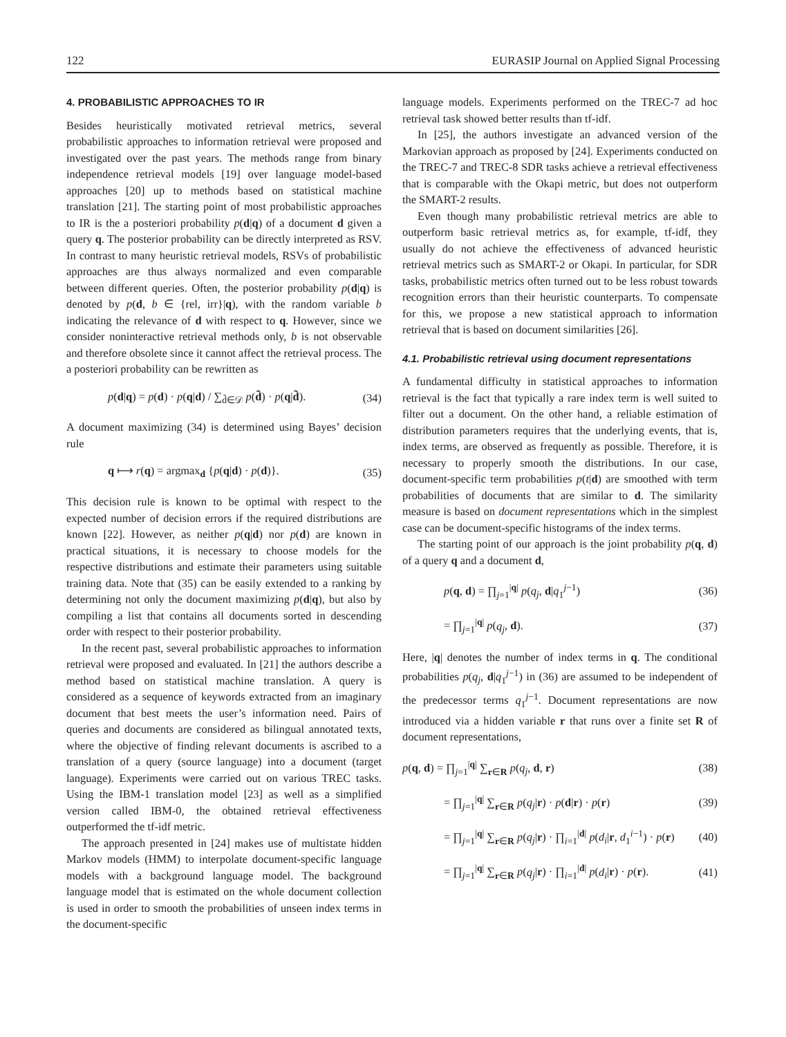122 EURASIP Journal on Applied Signal Processing
4. PROBABILISTIC APPROACHES TO IR
Besides heuristically motivated retrieval metrics, several probabilistic approaches to information retrieval were proposed and investigated over the past years. The methods range from binary independence retrieval models [19] over language model-based approaches [20] up to methods based on statistical machine translation [21]. The starting point of most probabilistic approaches to IR is the a posteriori probability p(d|q) of a document d given a query q. The posterior probability can be directly interpreted as RSV. In contrast to many heuristic retrieval models, RSVs of probabilistic approaches are thus always normalized and even comparable between different queries. Often, the posterior probability p(d|q) is denoted by p(d, b ∈ {rel, irr}|q), with the random variable b indicating the relevance of d with respect to q. However, since we consider noninteractive retrieval methods only, b is not observable and therefore obsolete since it cannot affect the retrieval process. The a posteriori probability can be rewritten as
p(d|q) = p(d) · p(q|d) / ∑<sub>d̃∈𝒟</sub> p(d̃) · p(q|d̃). (34)
A document maximizing (34) is determined using Bayes’ decision rule
q ⟼ r(q) = argmax<sub>d</sub> {p(q|d) · p(d)}. (35)
This decision rule is known to be optimal with respect to the expected number of decision errors if the required distributions are known [22]. However, as neither p(q|d) nor p(d) are known in practical situations, it is necessary to choose models for the respective distributions and estimate their parameters using suitable training data. Note that (35) can be easily extended to a ranking by determining not only the document maximizing p(d|q), but also by compiling a list that contains all documents sorted in descending order with respect to their posterior probability.
In the recent past, several probabilistic approaches to information retrieval were proposed and evaluated. In [21] the authors describe a method based on statistical machine translation. A query is considered as a sequence of keywords extracted from an imaginary document that best meets the user’s information need. Pairs of queries and documents are considered as bilingual annotated texts, where the objective of finding relevant documents is ascribed to a translation of a query (source language) into a document (target language). Experiments were carried out on various TREC tasks. Using the IBM-1 translation model [23] as well as a simplified version called IBM-0, the obtained retrieval effectiveness outperformed the tf-idf metric.
The approach presented in [24] makes use of multistate hidden Markov models (HMM) to interpolate document-specific language models with a background language model. The background language model that is estimated on the whole document collection is used in order to smooth the probabilities of unseen index terms in the document-specific
language models. Experiments performed on the TREC-7 ad hoc retrieval task showed better results than tf-idf.
In [25], the authors investigate an advanced version of the Markovian approach as proposed by [24]. Experiments conducted on the TREC-7 and TREC-8 SDR tasks achieve a retrieval effectiveness that is comparable with the Okapi metric, but does not outperform the SMART-2 results.
Even though many probabilistic retrieval metrics are able to outperform basic retrieval metrics as, for example, tf-idf, they usually do not achieve the effectiveness of advanced heuristic retrieval metrics such as SMART-2 or Okapi. In particular, for SDR tasks, probabilistic metrics often turned out to be less robust towards recognition errors than their heuristic counterparts. To compensate for this, we propose a new statistical approach to information retrieval that is based on document similarities [26].
4.1. Probabilistic retrieval using document representations
A fundamental difficulty in statistical approaches to information retrieval is the fact that typically a rare index term is well suited to filter out a document. On the other hand, a reliable estimation of distribution parameters requires that the underlying events, that is, index terms, are observed as frequently as possible. Therefore, it is necessary to properly smooth the distributions. In our case, document-specific term probabilities p(t|d) are smoothed with term probabilities of documents that are similar to d. The similarity measure is based on document representations which in the simplest case can be document-specific histograms of the index terms.
The starting point of our approach is the joint probability p(q, d) of a query q and a document d,
p(q, d) = ∏<sub>j=1</sub><sup>|q|</sup> p(q<sub>j</sub>, d|q<sub>1</sub><sup>j−1</sup>) (36)
= ∏<sub>j=1</sub><sup>|q|</sup> p(q<sub>j</sub>, d). (37)
Here, |q| denotes the number of index terms in q. The conditional probabilities p(q<sub>j</sub>, d|q<sub>1</sub><sup>j−1</sup>) in (36) are assumed to be independent of the predecessor terms q<sub>1</sub><sup>j−1</sup>. Document representations are now introduced via a hidden variable r that runs over a finite set R of document representations,
p(q, d) = ∏<sub>j=1</sub><sup>|q|</sup> ∑<sub>r∈R</sub> p(q<sub>j</sub>, d, r) (38)
= ∏<sub>j=1</sub><sup>|q|</sup> ∑<sub>r∈R</sub> p(q<sub>j</sub>|r) · p(d|r) · p(r) (39)
= ∏<sub>j=1</sub><sup>|q|</sup> ∑<sub>r∈R</sub> p(q<sub>j</sub>|r) · ∏<sub>i=1</sub><sup>|d|</sup> p(d<sub>i</sub>|r, d<sub>1</sub><sup>i−1</sup>) · p(r) (40)
= ∏<sub>j=1</sub><sup>|q|</sup> ∑<sub>r∈R</sub> p(q<sub>j</sub>|r) · ∏<sub>i=1</sub><sup>|d|</sup> p(d<sub>i</sub>|r) · p(r). (41)